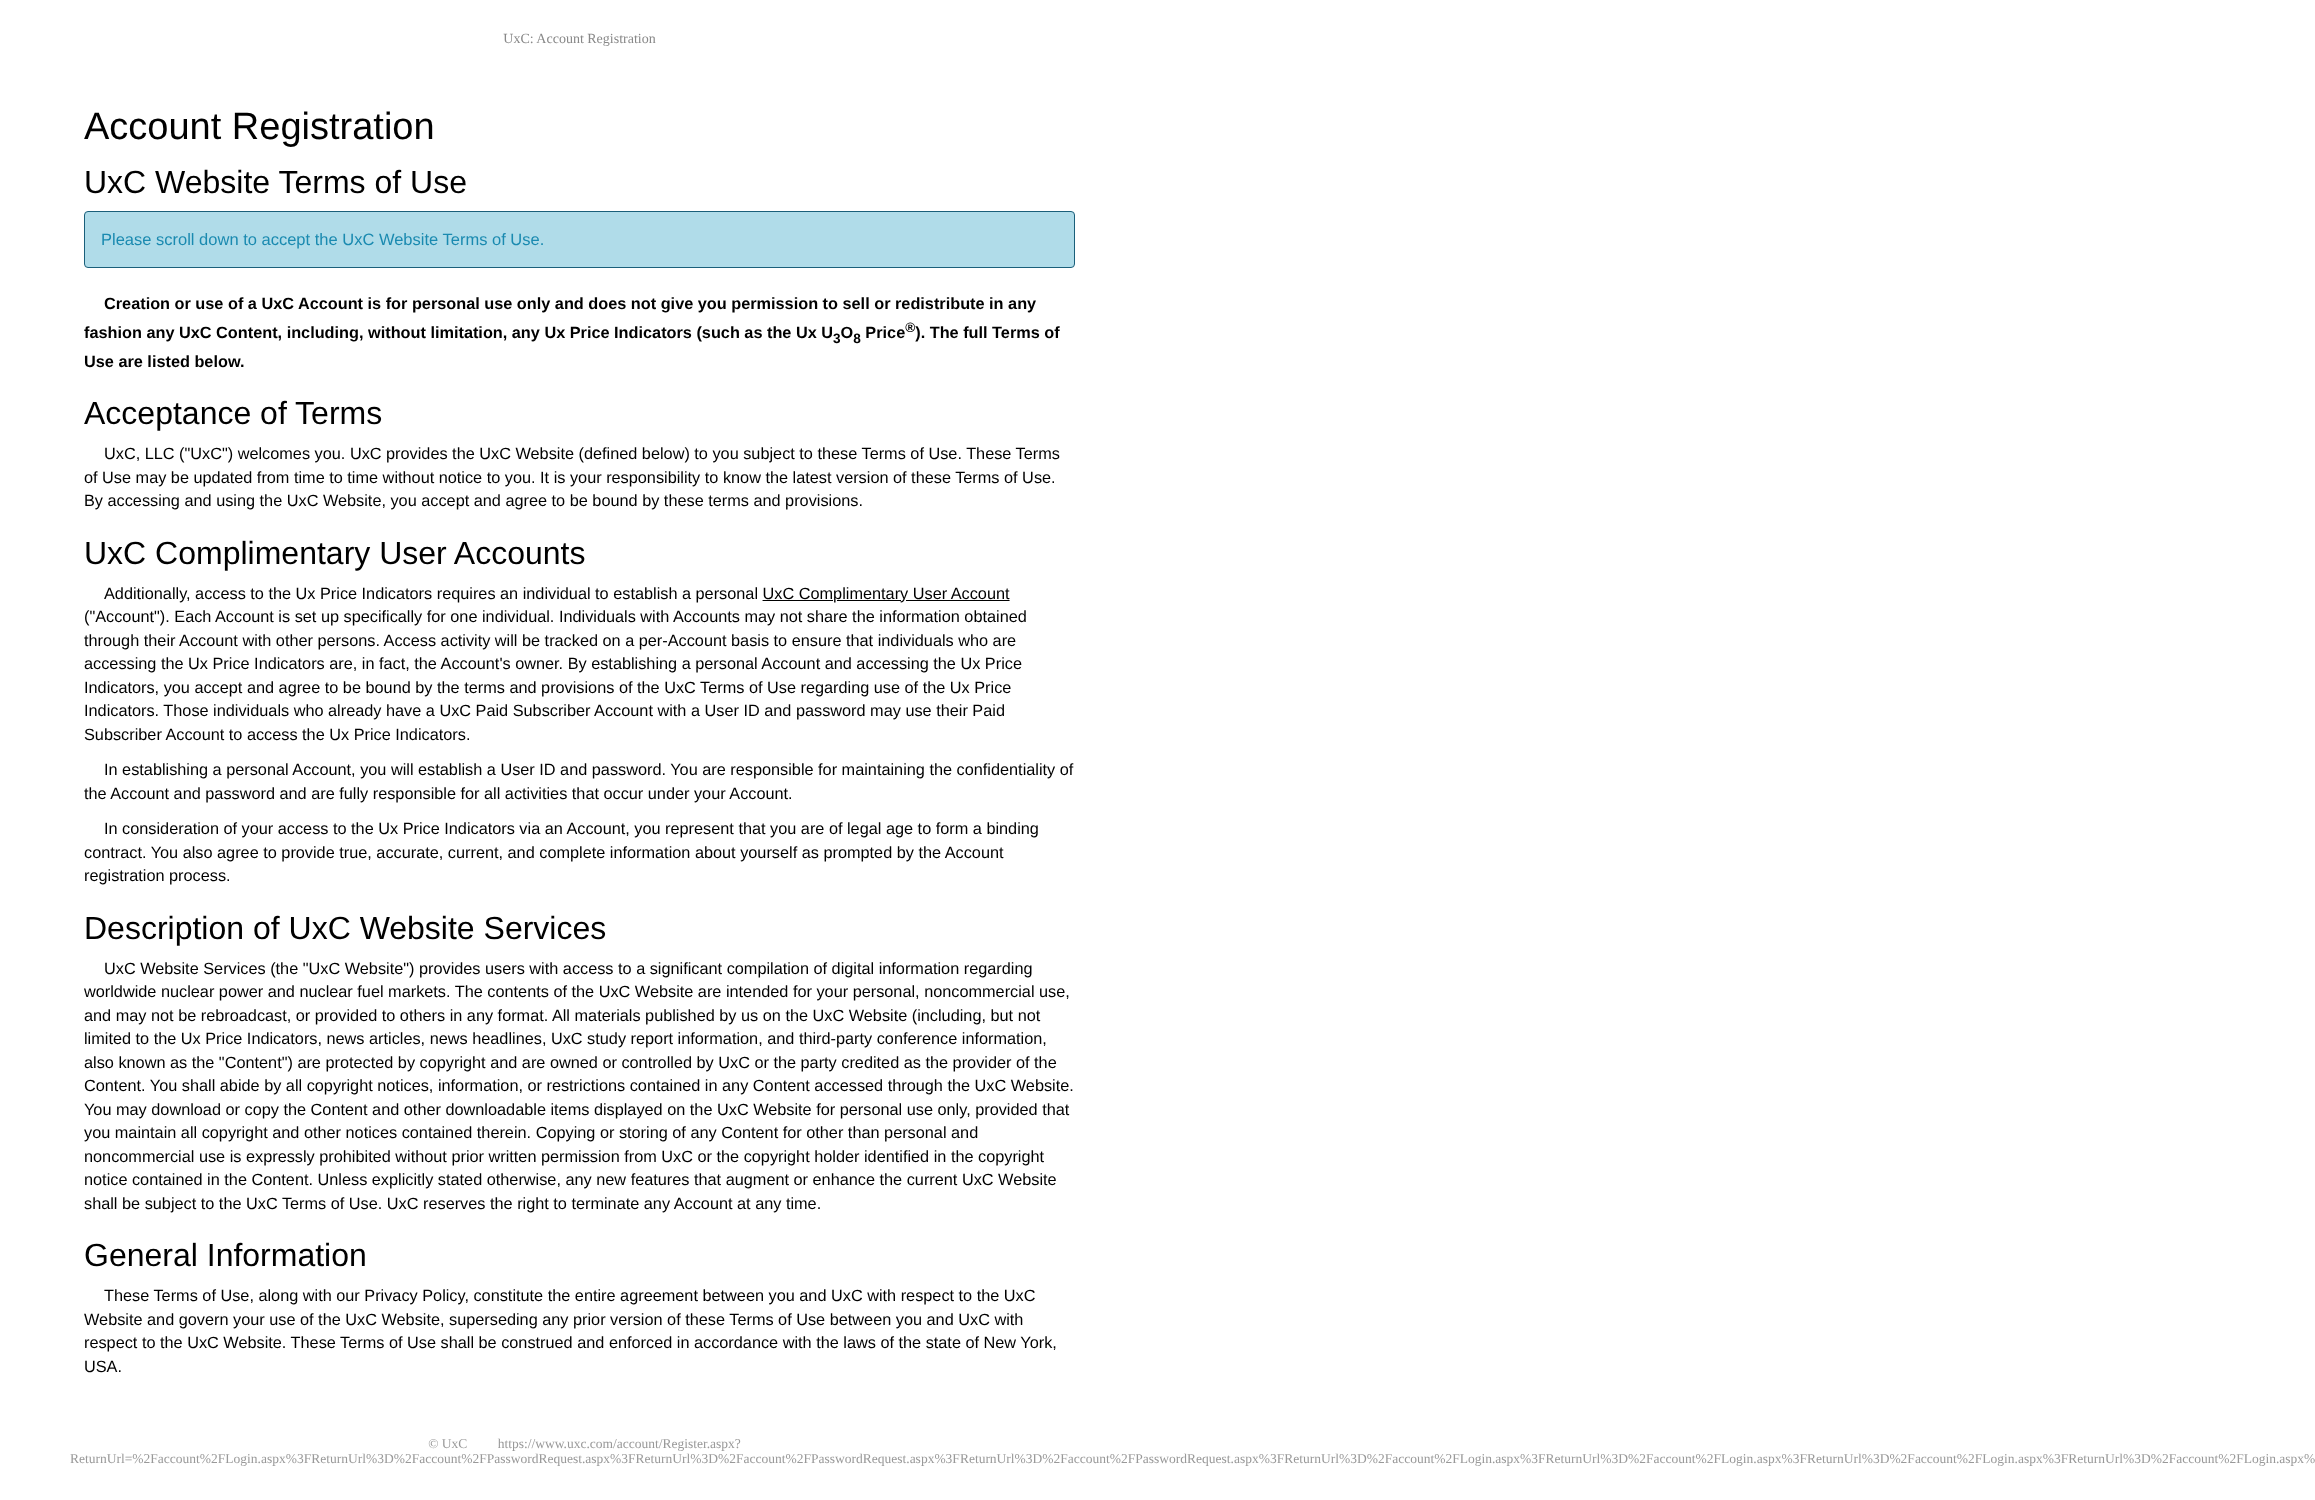UxC: Account Registration
Account Registration
UxC Website Terms of Use
Please scroll down to accept the UxC Website Terms of Use.
Creation or use of a UxC Account is for personal use only and does not give you permission to sell or redistribute in any fashion any UxC Content, including, without limitation, any Ux Price Indicators (such as the Ux U<sub>3</sub>O<sub>8</sub> Price<sup>®</sup>). The full Terms of Use are listed below.
Acceptance of Terms
UxC, LLC ("UxC") welcomes you. UxC provides the UxC Website (defined below) to you subject to these Terms of Use. These Terms of Use may be updated from time to time without notice to you. It is your responsibility to know the latest version of these Terms of Use. By accessing and using the UxC Website, you accept and agree to be bound by these terms and provisions.
UxC Complimentary User Accounts
Additionally, access to the Ux Price Indicators requires an individual to establish a personal UxC Complimentary User Account ("Account"). Each Account is set up specifically for one individual. Individuals with Accounts may not share the information obtained through their Account with other persons. Access activity will be tracked on a per-Account basis to ensure that individuals who are accessing the Ux Price Indicators are, in fact, the Account's owner. By establishing a personal Account and accessing the Ux Price Indicators, you accept and agree to be bound by the terms and provisions of the UxC Terms of Use regarding use of the Ux Price Indicators. Those individuals who already have a UxC Paid Subscriber Account with a User ID and password may use their Paid Subscriber Account to access the Ux Price Indicators.
In establishing a personal Account, you will establish a User ID and password. You are responsible for maintaining the confidentiality of the Account and password and are fully responsible for all activities that occur under your Account.
In consideration of your access to the Ux Price Indicators via an Account, you represent that you are of legal age to form a binding contract. You also agree to provide true, accurate, current, and complete information about yourself as prompted by the Account registration process.
Description of UxC Website Services
UxC Website Services (the "UxC Website") provides users with access to a significant compilation of digital information regarding worldwide nuclear power and nuclear fuel markets. The contents of the UxC Website are intended for your personal, noncommercial use, and may not be rebroadcast, or provided to others in any format. All materials published by us on the UxC Website (including, but not limited to the Ux Price Indicators, news articles, news headlines, UxC study report information, and third-party conference information, also known as the "Content") are protected by copyright and are owned or controlled by UxC or the party credited as the provider of the Content. You shall abide by all copyright notices, information, or restrictions contained in any Content accessed through the UxC Website. You may download or copy the Content and other downloadable items displayed on the UxC Website for personal use only, provided that you maintain all copyright and other notices contained therein. Copying or storing of any Content for other than personal and noncommercial use is expressly prohibited without prior written permission from UxC or the copyright holder identified in the copyright notice contained in the Content. Unless explicitly stated otherwise, any new features that augment or enhance the current UxC Website shall be subject to the UxC Terms of Use. UxC reserves the right to terminate any Account at any time.
General Information
These Terms of Use, along with our Privacy Policy, constitute the entire agreement between you and UxC with respect to the UxC Website and govern your use of the UxC Website, superseding any prior version of these Terms of Use between you and UxC with respect to the UxC Website. These Terms of Use shall be construed and enforced in accordance with the laws of the state of New York, USA.
© UxC https://www.uxc.com/account/Register.aspx?ReturnUrl=%2Faccount%2FLogin.aspx%3FReturnUrl%3D%2Faccount%2FPasswordRequest.aspx%3FReturnUrl%3D%2Faccount%2FPasswordRequest.aspx%3FReturnUrl%3D%2Faccount%2FPasswordRequest.aspx%3FReturnUrl%3D%2Faccount%2FLogin.aspx%3FReturnUrl%3D%2Faccount%2FLogin.aspx%3FReturnUrl%3D%2Faccount%2FLogin.aspx%3FReturnUrl%3D%2Faccount%2FLogin.aspx%